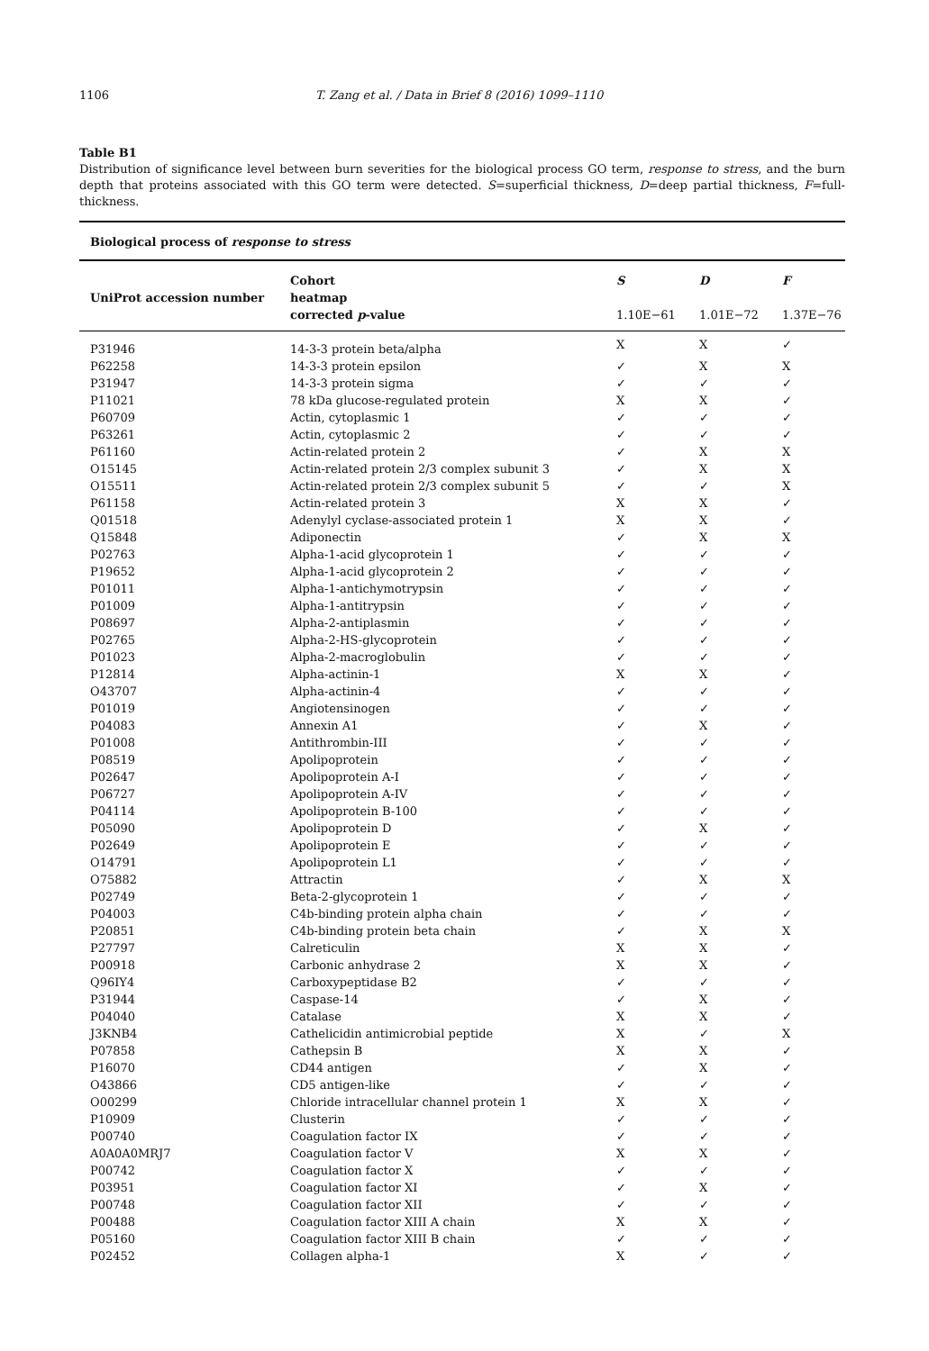1106 T. Zang et al. / Data in Brief 8 (2016) 1099–1110
Table B1
Distribution of significance level between burn severities for the biological process GO term, response to stress, and the burn depth that proteins associated with this GO term were detected. S=superficial thickness, D=deep partial thickness, F=full-thickness.
| Biological process of response to stress | | | | |
| --- | --- | --- | --- | --- |
| UniProt accession number | Cohort heatmap corrected p -value | S 1.10E−61 | D 1.01E−72 | F 1.37E−76 |
| P31946 | 14-3-3 protein beta/alpha | X | X | ✓ |
| P62258 | 14-3-3 protein epsilon | ✓ | X | X |
| P31947 | 14-3-3 protein sigma | ✓ | ✓ | ✓ |
| P11021 | 78 kDa glucose-regulated protein | X | X | ✓ |
| P60709 | Actin, cytoplasmic 1 | ✓ | ✓ | ✓ |
| P63261 | Actin, cytoplasmic 2 | ✓ | ✓ | ✓ |
| P61160 | Actin-related protein 2 | ✓ | X | X |
| O15145 | Actin-related protein 2/3 complex subunit 3 | ✓ | X | X |
| O15511 | Actin-related protein 2/3 complex subunit 5 | ✓ | ✓ | X |
| P61158 | Actin-related protein 3 | X | X | ✓ |
| Q01518 | Adenylyl cyclase-associated protein 1 | X | X | ✓ |
| Q15848 | Adiponectin | ✓ | X | X |
| P02763 | Alpha-1-acid glycoprotein 1 | ✓ | ✓ | ✓ |
| P19652 | Alpha-1-acid glycoprotein 2 | ✓ | ✓ | ✓ |
| P01011 | Alpha-1-antichymotrypsin | ✓ | ✓ | ✓ |
| P01009 | Alpha-1-antitrypsin | ✓ | ✓ | ✓ |
| P08697 | Alpha-2-antiplasmin | ✓ | ✓ | ✓ |
| P02765 | Alpha-2-HS-glycoprotein | ✓ | ✓ | ✓ |
| P01023 | Alpha-2-macroglobulin | ✓ | ✓ | ✓ |
| P12814 | Alpha-actinin-1 | X | X | ✓ |
| O43707 | Alpha-actinin-4 | ✓ | ✓ | ✓ |
| P01019 | Angiotensinogen | ✓ | ✓ | ✓ |
| P04083 | Annexin A1 | ✓ | X | ✓ |
| P01008 | Antithrombin-III | ✓ | ✓ | ✓ |
| P08519 | Apolipoprotein | ✓ | ✓ | ✓ |
| P02647 | Apolipoprotein A-I | ✓ | ✓ | ✓ |
| P06727 | Apolipoprotein A-IV | ✓ | ✓ | ✓ |
| P04114 | Apolipoprotein B-100 | ✓ | ✓ | ✓ |
| P05090 | Apolipoprotein D | ✓ | X | ✓ |
| P02649 | Apolipoprotein E | ✓ | ✓ | ✓ |
| O14791 | Apolipoprotein L1 | ✓ | ✓ | ✓ |
| O75882 | Attractin | ✓ | X | X |
| P02749 | Beta-2-glycoprotein 1 | ✓ | ✓ | ✓ |
| P04003 | C4b-binding protein alpha chain | ✓ | ✓ | ✓ |
| P20851 | C4b-binding protein beta chain | ✓ | X | X |
| P27797 | Calreticulin | X | X | ✓ |
| P00918 | Carbonic anhydrase 2 | X | X | ✓ |
| Q96IY4 | Carboxypeptidase B2 | ✓ | ✓ | ✓ |
| P31944 | Caspase-14 | ✓ | X | ✓ |
| P04040 | Catalase | X | X | ✓ |
| J3KNB4 | Cathelicidin antimicrobial peptide | X | ✓ | X |
| P07858 | Cathepsin B | X | X | ✓ |
| P16070 | CD44 antigen | ✓ | X | ✓ |
| O43866 | CD5 antigen-like | ✓ | ✓ | ✓ |
| O00299 | Chloride intracellular channel protein 1 | X | X | ✓ |
| P10909 | Clusterin | ✓ | ✓ | ✓ |
| P00740 | Coagulation factor IX | ✓ | ✓ | ✓ |
| A0A0A0MRJ7 | Coagulation factor V | X | X | ✓ |
| P00742 | Coagulation factor X | ✓ | ✓ | ✓ |
| P03951 | Coagulation factor XI | ✓ | X | ✓ |
| P00748 | Coagulation factor XII | ✓ | ✓ | ✓ |
| P00488 | Coagulation factor XIII A chain | X | X | ✓ |
| P05160 | Coagulation factor XIII B chain | ✓ | ✓ | ✓ |
| P02452 | Collagen alpha-1 | X | ✓ | ✓ |